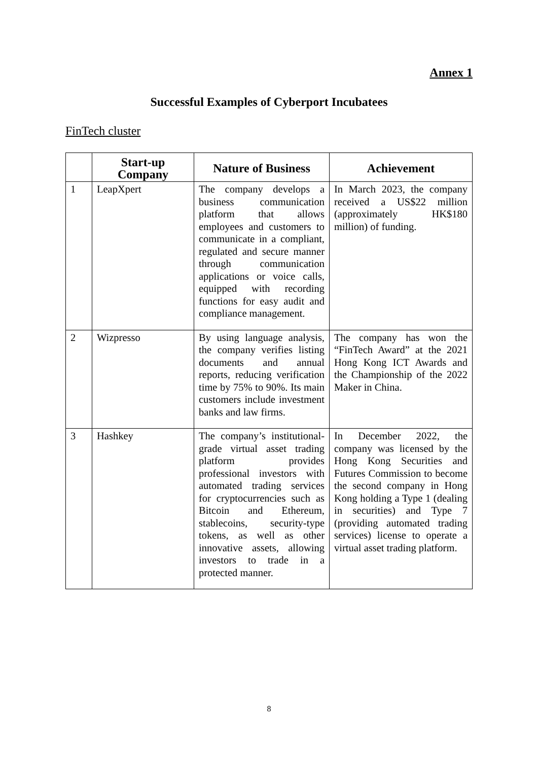Annex 1
Successful Examples of Cyberport Incubatees
FinTech cluster
| | Start-up Company | Nature of Business | Achievement |
| --- | --- | --- | --- |
| 1 | LeapXpert | The company develops a business communication platform that allows employees and customers to communicate in a compliant, regulated and secure manner through communication applications or voice calls, equipped with recording functions for easy audit and compliance management. | In March 2023, the company received a US$22 million (approximately HK$180 million) of funding. |
| 2 | Wizpresso | By using language analysis, the company verifies listing documents and annual reports, reducing verification time by 75% to 90%. Its main customers include investment banks and law firms. | The company has won the “FinTech Award” at the 2021 Hong Kong ICT Awards and the Championship of the 2022 Maker in China. |
| 3 | Hashkey | The company’s institutional-grade virtual asset trading platform provides professional investors with automated trading services for cryptocurrencies such as Bitcoin and Ethereum, stablecoins, security-type tokens, as well as other innovative assets, allowing investors to trade in a protected manner. | In December 2022, the company was licensed by the Hong Kong Securities and Futures Commission to become the second company in Hong Kong holding a Type 1 (dealing in securities) and Type 7 (providing automated trading services) license to operate a virtual asset trading platform. |
8